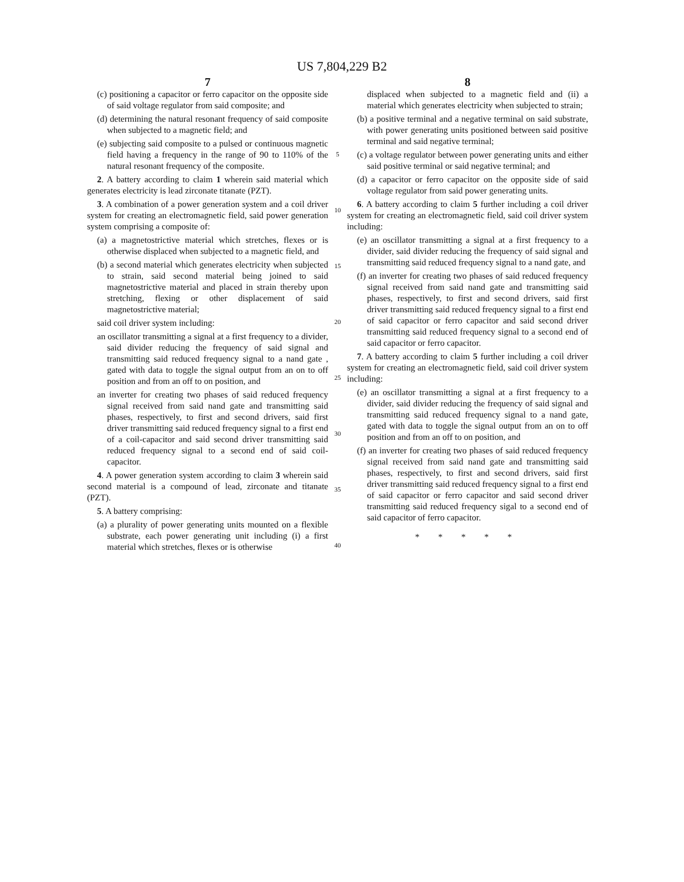US 7,804,229 B2
7
(c) positioning a capacitor or ferro capacitor on the opposite side of said voltage regulator from said composite; and
(d) determining the natural resonant frequency of said composite when subjected to a magnetic field; and
(e) subjecting said composite to a pulsed or continuous magnetic field having a frequency in the range of 90 to 110% of the natural resonant frequency of the composite.
2. A battery according to claim 1 wherein said material which generates electricity is lead zirconate titanate (PZT).
3. A combination of a power generation system and a coil driver system for creating an electromagnetic field, said power generation system comprising a composite of:
(a) a magnetostrictive material which stretches, flexes or is otherwise displaced when subjected to a magnetic field, and
(b) a second material which generates electricity when subjected to strain, said second material being joined to said magnetostrictive material and placed in strain thereby upon stretching, flexing or other displacement of said magnetostrictive material;
said coil driver system including:
an oscillator transmitting a signal at a first frequency to a divider, said divider reducing the frequency of said signal and transmitting said reduced frequency signal to a nand gate , gated with data to toggle the signal output from an on to off position and from an off to on position, and
an inverter for creating two phases of said reduced frequency signal received from said nand gate and transmitting said phases, respectively, to first and second drivers, said first driver transmitting said reduced frequency signal to a first end of a coil-capacitor and said second driver transmitting said reduced frequency signal to a second end of said coil-capacitor.
4. A power generation system according to claim 3 wherein said second material is a compound of lead, zirconate and titanate (PZT).
5. A battery comprising:
(a) a plurality of power generating units mounted on a flexible substrate, each power generating unit including (i) a first material which stretches, flexes or is otherwise
5
10
15
20
25
30
35
40
8
displaced when subjected to a magnetic field and (ii) a material which generates electricity when subjected to strain;
(b) a positive terminal and a negative terminal on said substrate, with power generating units positioned between said positive terminal and said negative terminal;
(c) a voltage regulator between power generating units and either said positive terminal or said negative terminal; and
(d) a capacitor or ferro capacitor on the opposite side of said voltage regulator from said power generating units.
6. A battery according to claim 5 further including a coil driver system for creating an electromagnetic field, said coil driver system including:
(e) an oscillator transmitting a signal at a first frequency to a divider, said divider reducing the frequency of said signal and transmitting said reduced frequency signal to a nand gate, and
(f) an inverter for creating two phases of said reduced frequency signal received from said nand gate and transmitting said phases, respectively, to first and second drivers, said first driver transmitting said reduced frequency signal to a first end of said capacitor or ferro capacitor and said second driver transmitting said reduced frequency signal to a second end of said capacitor or ferro capacitor.
7. A battery according to claim 5 further including a coil driver system for creating an electromagnetic field, said coil driver system including:
(e) an oscillator transmitting a signal at a first frequency to a divider, said divider reducing the frequency of said signal and transmitting said reduced frequency signal to a nand gate, gated with data to toggle the signal output from an on to off position and from an off to on position, and
(f) an inverter for creating two phases of said reduced frequency signal received from said nand gate and transmitting said phases, respectively, to first and second drivers, said first driver transmitting said reduced frequency signal to a first end of said capacitor or ferro capacitor and said second driver transmitting said reduced frequency sigal to a second end of said capacitor of ferro capacitor.
* * * * *